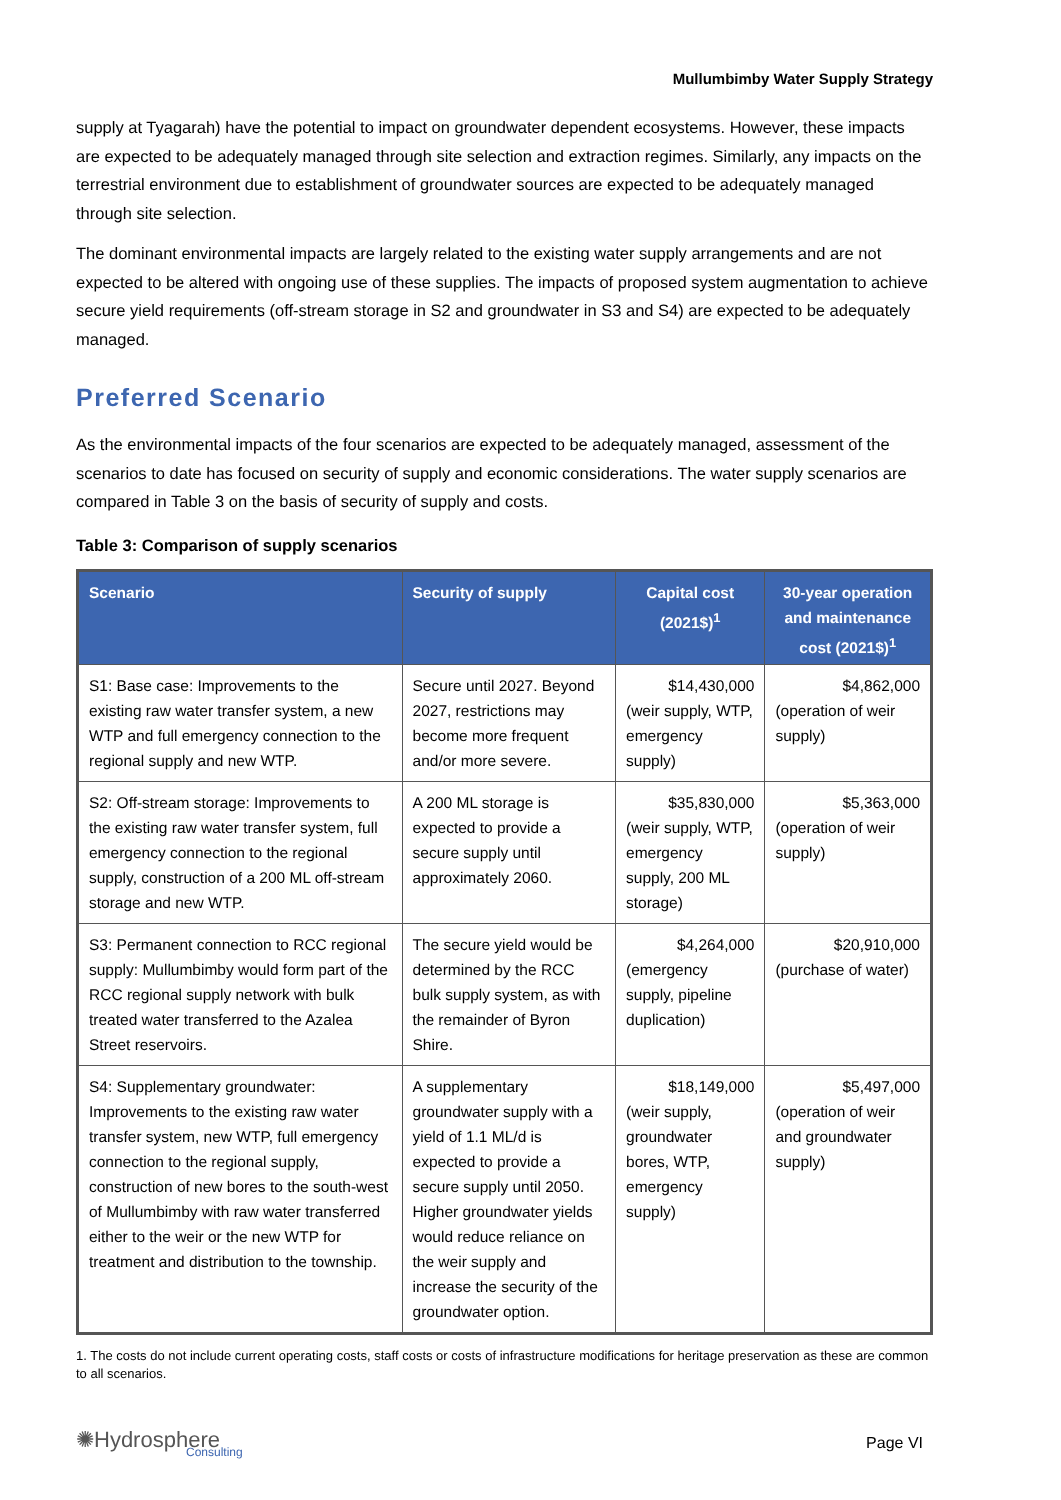Mullumbimby Water Supply Strategy
supply at Tyagarah) have the potential to impact on groundwater dependent ecosystems. However, these impacts are expected to be adequately managed through site selection and extraction regimes. Similarly, any impacts on the terrestrial environment due to establishment of groundwater sources are expected to be adequately managed through site selection.
The dominant environmental impacts are largely related to the existing water supply arrangements and are not expected to be altered with ongoing use of these supplies. The impacts of proposed system augmentation to achieve secure yield requirements (off-stream storage in S2 and groundwater in S3 and S4) are expected to be adequately managed.
Preferred Scenario
As the environmental impacts of the four scenarios are expected to be adequately managed, assessment of the scenarios to date has focused on security of supply and economic considerations. The water supply scenarios are compared in Table 3 on the basis of security of supply and costs.
Table 3: Comparison of supply scenarios
| Scenario | Security of supply | Capital cost (2021$)<sup>1</sup> | 30-year operation and maintenance cost (2021$)<sup>1</sup> |
| --- | --- | --- | --- |
| S1: Base case: Improvements to the existing raw water transfer system, a new WTP and full emergency connection to the regional supply and new WTP. | Secure until 2027. Beyond 2027, restrictions may become more frequent and/or more severe. | $14,430,000 (weir supply, WTP, emergency supply) | $4,862,000 (operation of weir supply) |
| S2: Off-stream storage: Improvements to the existing raw water transfer system, full emergency connection to the regional supply, construction of a 200 ML off-stream storage and new WTP. | A 200 ML storage is expected to provide a secure supply until approximately 2060. | $35,830,000 (weir supply, WTP, emergency supply, 200 ML storage) | $5,363,000 (operation of weir supply) |
| S3: Permanent connection to RCC regional supply: Mullumbimby would form part of the RCC regional supply network with bulk treated water transferred to the Azalea Street reservoirs. | The secure yield would be determined by the RCC bulk supply system, as with the remainder of Byron Shire. | $4,264,000 (emergency supply, pipeline duplication) | $20,910,000 (purchase of water) |
| S4: Supplementary groundwater: Improvements to the existing raw water transfer system, new WTP, full emergency connection to the regional supply, construction of new bores to the south-west of Mullumbimby with raw water transferred either to the weir or the new WTP for treatment and distribution to the township. | A supplementary groundwater supply with a yield of 1.1 ML/d is expected to provide a secure supply until 2050. Higher groundwater yields would reduce reliance on the weir supply and increase the security of the groundwater option. | $18,149,000 (weir supply, groundwater bores, WTP, emergency supply) | $5,497,000 (operation of weir and groundwater supply) |
1. The costs do not include current operating costs, staff costs or costs of infrastructure modifications for heritage preservation as these are common to all scenarios.
✺Hydrosphere
Consulting
Page VI